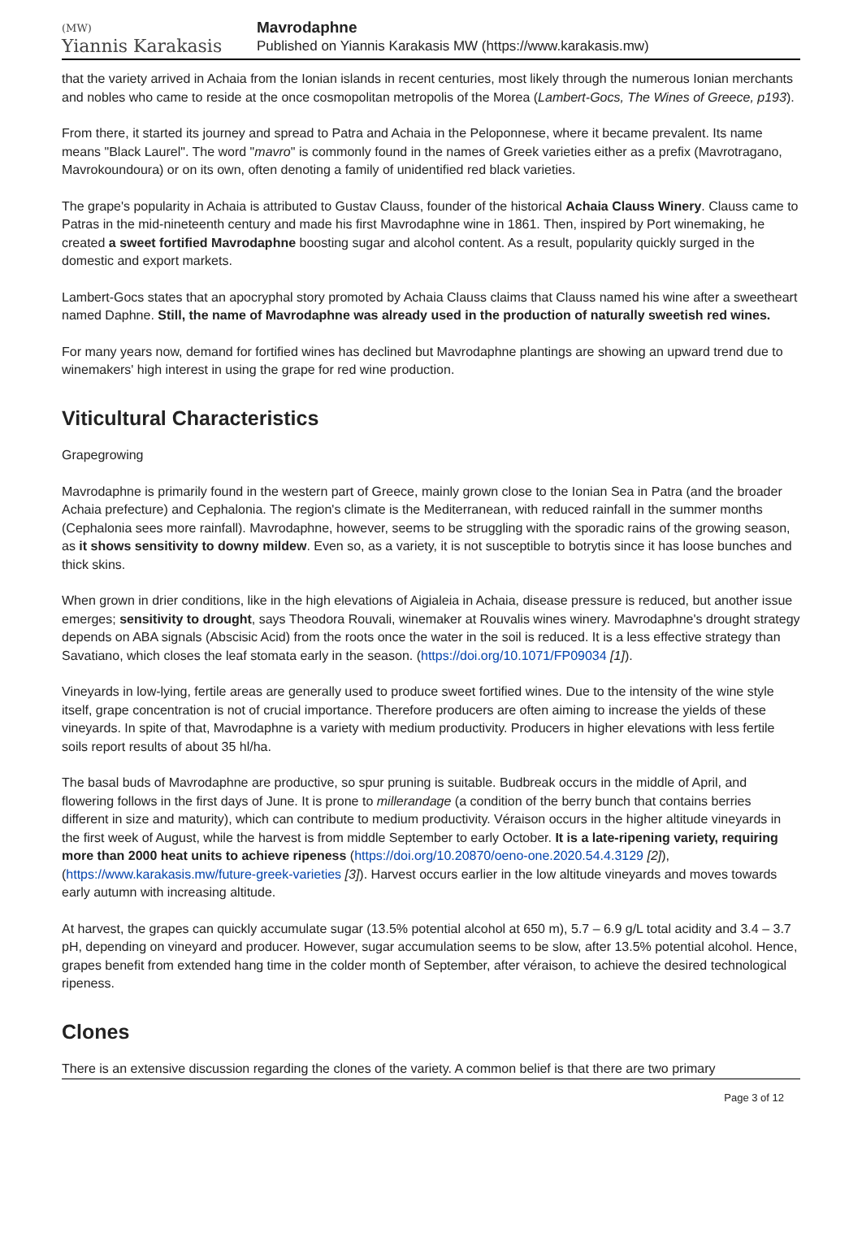(MW)
Yiannis Karakasis
Mavrodaphne
Published on Yiannis Karakasis MW (https://www.karakasis.mw)
that the variety arrived in Achaia from the Ionian islands in recent centuries, most likely through the numerous Ionian merchants and nobles who came to reside at the once cosmopolitan metropolis of the Morea (Lambert-Gocs, The Wines of Greece, p193).
From there, it started its journey and spread to Patra and Achaia in the Peloponnese, where it became prevalent. Its name means "Black Laurel". The word "mavro" is commonly found in the names of Greek varieties either as a prefix (Mavrotragano, Mavrokoundoura) or on its own, often denoting a family of unidentified red black varieties.
The grape's popularity in Achaia is attributed to Gustav Clauss, founder of the historical Achaia Clauss Winery. Clauss came to Patras in the mid-nineteenth century and made his first Mavrodaphne wine in 1861. Then, inspired by Port winemaking, he created a sweet fortified Mavrodaphne boosting sugar and alcohol content. As a result, popularity quickly surged in the domestic and export markets.
Lambert-Gocs states that an apocryphal story promoted by Achaia Clauss claims that Clauss named his wine after a sweetheart named Daphne. Still, the name of Mavrodaphne was already used in the production of naturally sweetish red wines.
For many years now, demand for fortified wines has declined but Mavrodaphne plantings are showing an upward trend due to winemakers' high interest in using the grape for red wine production.
Viticultural Characteristics
Grapegrowing
Mavrodaphne is primarily found in the western part of Greece, mainly grown close to the Ionian Sea in Patra (and the broader Achaia prefecture) and Cephalonia. The region's climate is the Mediterranean, with reduced rainfall in the summer months (Cephalonia sees more rainfall). Mavrodaphne, however, seems to be struggling with the sporadic rains of the growing season, as it shows sensitivity to downy mildew. Even so, as a variety, it is not susceptible to botrytis since it has loose bunches and thick skins.
When grown in drier conditions, like in the high elevations of Aigialeia in Achaia, disease pressure is reduced, but another issue emerges; sensitivity to drought, says Theodora Rouvali, winemaker at Rouvalis wines winery. Mavrodaphne's drought strategy depends on ABA signals (Abscisic Acid) from the roots once the water in the soil is reduced. It is a less effective strategy than Savatiano, which closes the leaf stomata early in the season. (https://doi.org/10.1071/FP09034 [1]).
Vineyards in low-lying, fertile areas are generally used to produce sweet fortified wines. Due to the intensity of the wine style itself, grape concentration is not of crucial importance. Therefore producers are often aiming to increase the yields of these vineyards. In spite of that, Mavrodaphne is a variety with medium productivity. Producers in higher elevations with less fertile soils report results of about 35 hl/ha.
The basal buds of Mavrodaphne are productive, so spur pruning is suitable. Budbreak occurs in the middle of April, and flowering follows in the first days of June. It is prone to millerandage (a condition of the berry bunch that contains berries different in size and maturity), which can contribute to medium productivity. Véraison occurs in the higher altitude vineyards in the first week of August, while the harvest is from middle September to early October. It is a late-ripening variety, requiring more than 2000 heat units to achieve ripeness (https://doi.org/10.20870/oeno-one.2020.54.4.3129 [2]), (https://www.karakasis.mw/future-greek-varieties [3]). Harvest occurs earlier in the low altitude vineyards and moves towards early autumn with increasing altitude.
At harvest, the grapes can quickly accumulate sugar (13.5% potential alcohol at 650 m), 5.7 – 6.9 g/L total acidity and 3.4 – 3.7 pH, depending on vineyard and producer. However, sugar accumulation seems to be slow, after 13.5% potential alcohol. Hence, grapes benefit from extended hang time in the colder month of September, after véraison, to achieve the desired technological ripeness.
Clones
There is an extensive discussion regarding the clones of the variety. A common belief is that there are two primary
Page 3 of 12